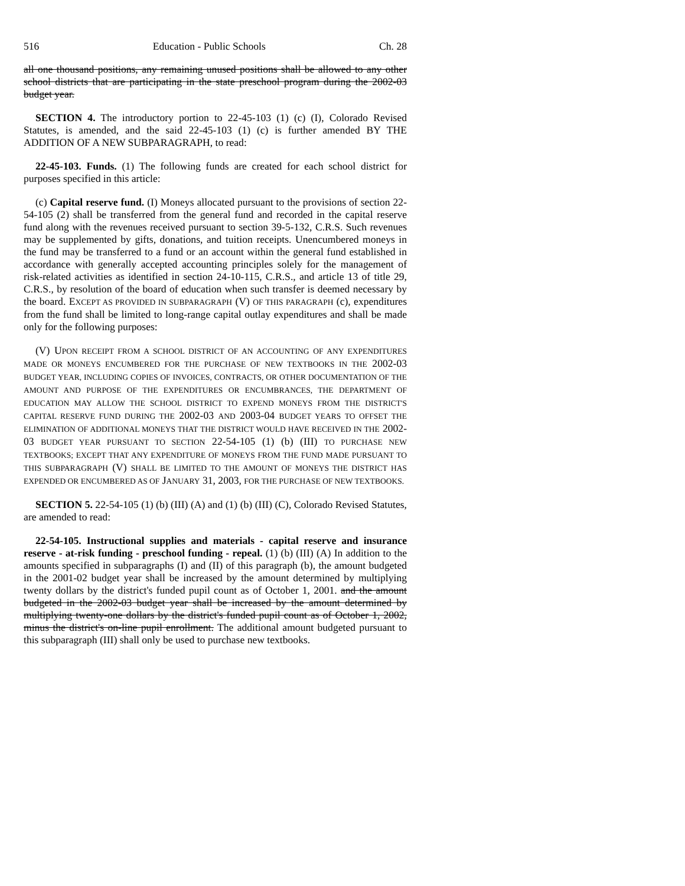516 Education - Public Schools Ch. 28
all one thousand positions, any remaining unused positions shall be allowed to any other school districts that are participating in the state preschool program during the 2002-03 budget year.
SECTION 4. The introductory portion to 22-45-103 (1) (c) (I), Colorado Revised Statutes, is amended, and the said 22-45-103 (1) (c) is further amended BY THE ADDITION OF A NEW SUBPARAGRAPH, to read:
22-45-103. Funds. (1) The following funds are created for each school district for purposes specified in this article:
(c) Capital reserve fund. (I) Moneys allocated pursuant to the provisions of section 22-54-105 (2) shall be transferred from the general fund and recorded in the capital reserve fund along with the revenues received pursuant to section 39-5-132, C.R.S. Such revenues may be supplemented by gifts, donations, and tuition receipts. Unencumbered moneys in the fund may be transferred to a fund or an account within the general fund established in accordance with generally accepted accounting principles solely for the management of risk-related activities as identified in section 24-10-115, C.R.S., and article 13 of title 29, C.R.S., by resolution of the board of education when such transfer is deemed necessary by the board. EXCEPT AS PROVIDED IN SUBPARAGRAPH (V) OF THIS PARAGRAPH (c), expenditures from the fund shall be limited to long-range capital outlay expenditures and shall be made only for the following purposes:
(V) UPON RECEIPT FROM A SCHOOL DISTRICT OF AN ACCOUNTING OF ANY EXPENDITURES MADE OR MONEYS ENCUMBERED FOR THE PURCHASE OF NEW TEXTBOOKS IN THE 2002-03 BUDGET YEAR, INCLUDING COPIES OF INVOICES, CONTRACTS, OR OTHER DOCUMENTATION OF THE AMOUNT AND PURPOSE OF THE EXPENDITURES OR ENCUMBRANCES, THE DEPARTMENT OF EDUCATION MAY ALLOW THE SCHOOL DISTRICT TO EXPEND MONEYS FROM THE DISTRICT'S CAPITAL RESERVE FUND DURING THE 2002-03 AND 2003-04 BUDGET YEARS TO OFFSET THE ELIMINATION OF ADDITIONAL MONEYS THAT THE DISTRICT WOULD HAVE RECEIVED IN THE 2002-03 BUDGET YEAR PURSUANT TO SECTION 22-54-105 (1) (b) (III) TO PURCHASE NEW TEXTBOOKS; EXCEPT THAT ANY EXPENDITURE OF MONEYS FROM THE FUND MADE PURSUANT TO THIS SUBPARAGRAPH (V) SHALL BE LIMITED TO THE AMOUNT OF MONEYS THE DISTRICT HAS EXPENDED OR ENCUMBERED AS OF JANUARY 31, 2003, FOR THE PURCHASE OF NEW TEXTBOOKS.
SECTION 5. 22-54-105 (1) (b) (III) (A) and (1) (b) (III) (C), Colorado Revised Statutes, are amended to read:
22-54-105. Instructional supplies and materials - capital reserve and insurance reserve - at-risk funding - preschool funding - repeal. (1) (b) (III) (A) In addition to the amounts specified in subparagraphs (I) and (II) of this paragraph (b), the amount budgeted in the 2001-02 budget year shall be increased by the amount determined by multiplying twenty dollars by the district's funded pupil count as of October 1, 2001. and the amount budgeted in the 2002-03 budget year shall be increased by the amount determined by multiplying twenty-one dollars by the district's funded pupil count as of October 1, 2002, minus the district's on-line pupil enrollment. The additional amount budgeted pursuant to this subparagraph (III) shall only be used to purchase new textbooks.